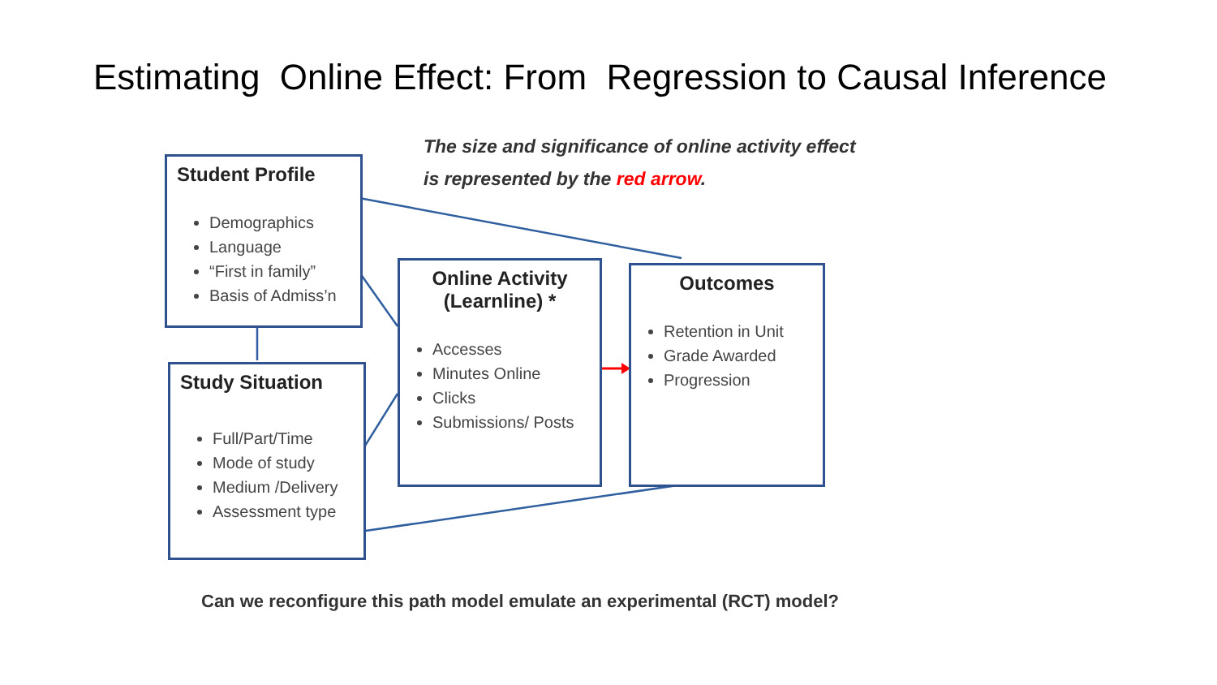Estimating Online Effect: From Regression to Causal Inference
The size and significance of online activity effect
is represented by the red arrow.
Student Profile
Demographics
Language
“First in family”
Basis of Admiss’n
Study Situation
Full/Part/Time
Mode of study
Medium /Delivery
Assessment type
Online Activity
(Learnline) *
Accesses
Minutes Online
Clicks
Submissions/ Posts
Outcomes
Retention in Unit
Grade Awarded
Progression
Can we reconfigure this path model emulate an experimental (RCT) model?